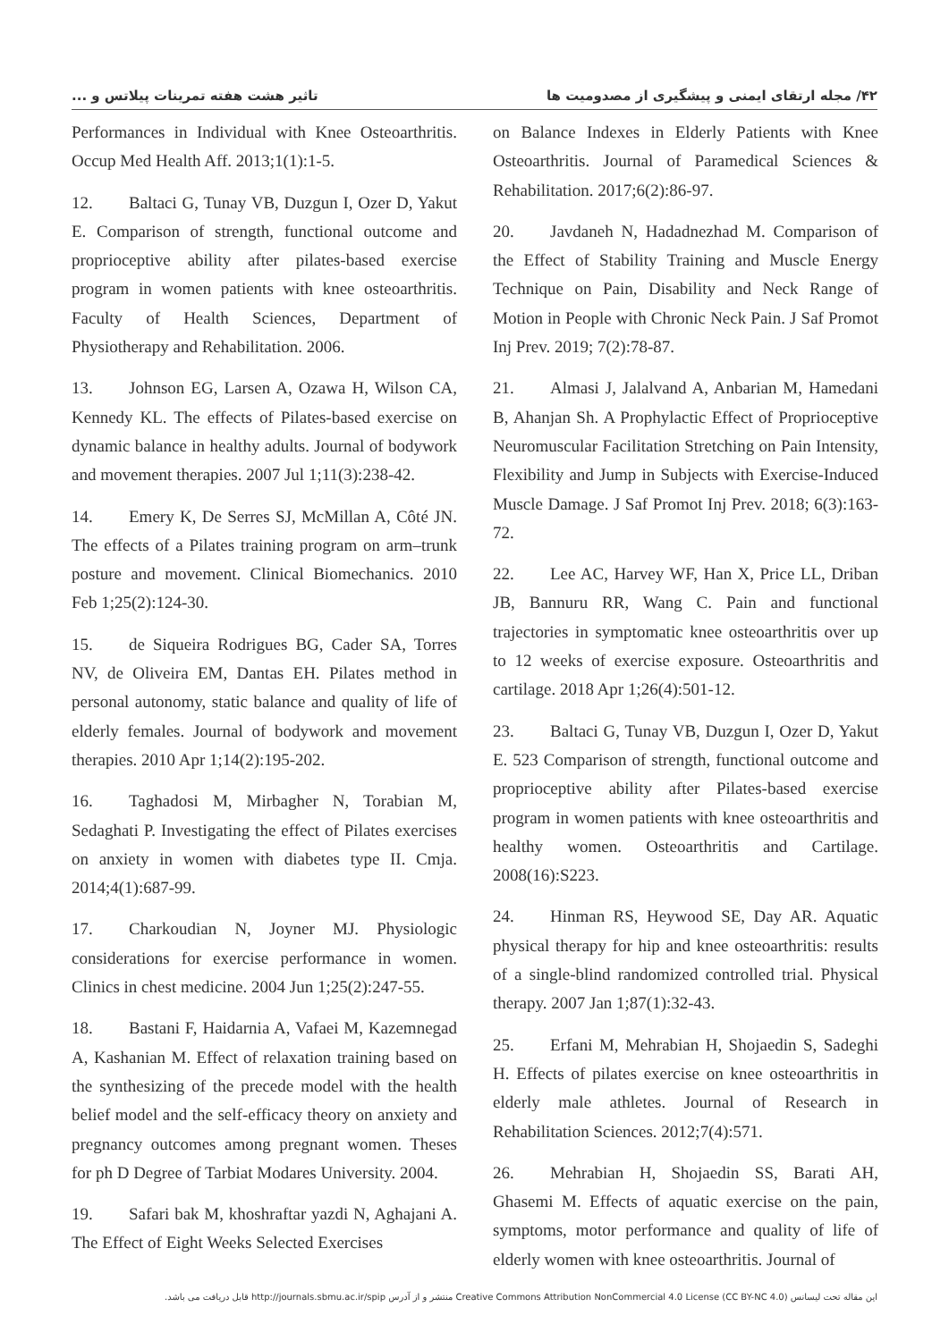۴۲/ مجله ارتقای ایمنی و پیشگیری از مصدومیت ها تاثیر هشت هفته تمرینات پیلاتس و ...
Performances in Individual with Knee Osteoarthritis. Occup Med Health Aff. 2013;1(1):1-5.
12. Baltaci G, Tunay VB, Duzgun I, Ozer D, Yakut E. Comparison of strength, functional outcome and proprioceptive ability after pilates-based exercise program in women patients with knee osteoarthritis. Faculty of Health Sciences, Department of Physiotherapy and Rehabilitation. 2006.
13. Johnson EG, Larsen A, Ozawa H, Wilson CA, Kennedy KL. The effects of Pilates-based exercise on dynamic balance in healthy adults. Journal of bodywork and movement therapies. 2007 Jul 1;11(3):238-42.
14. Emery K, De Serres SJ, McMillan A, Côté JN. The effects of a Pilates training program on arm–trunk posture and movement. Clinical Biomechanics. 2010 Feb 1;25(2):124-30.
15. de Siqueira Rodrigues BG, Cader SA, Torres NV, de Oliveira EM, Dantas EH. Pilates method in personal autonomy, static balance and quality of life of elderly females. Journal of bodywork and movement therapies. 2010 Apr 1;14(2):195-202.
16. Taghadosi M, Mirbagher N, Torabian M, Sedaghati P. Investigating the effect of Pilates exercises on anxiety in women with diabetes type II. Cmja. 2014;4(1):687-99.
17. Charkoudian N, Joyner MJ. Physiologic considerations for exercise performance in women. Clinics in chest medicine. 2004 Jun 1;25(2):247-55.
18. Bastani F, Haidarnia A, Vafaei M, Kazemnegad A, Kashanian M. Effect of relaxation training based on the synthesizing of the precede model with the health belief model and the self-efficacy theory on anxiety and pregnancy outcomes among pregnant women. Theses for ph D Degree of Tarbiat Modares University. 2004.
19. Safari bak M, khoshraftar yazdi N, Aghajani A. The Effect of Eight Weeks Selected Exercises
on Balance Indexes in Elderly Patients with Knee Osteoarthritis. Journal of Paramedical Sciences & Rehabilitation. 2017;6(2):86-97.
20. Javdaneh N, Hadadnezhad M. Comparison of the Effect of Stability Training and Muscle Energy Technique on Pain, Disability and Neck Range of Motion in People with Chronic Neck Pain. J Saf Promot Inj Prev. 2019; 7(2):78-87.
21. Almasi J, Jalalvand A, Anbarian M, Hamedani B, Ahanjan Sh. A Prophylactic Effect of Proprioceptive Neuromuscular Facilitation Stretching on Pain Intensity, Flexibility and Jump in Subjects with Exercise-Induced Muscle Damage. J Saf Promot Inj Prev. 2018; 6(3):163-72.
22. Lee AC, Harvey WF, Han X, Price LL, Driban JB, Bannuru RR, Wang C. Pain and functional trajectories in symptomatic knee osteoarthritis over up to 12 weeks of exercise exposure. Osteoarthritis and cartilage. 2018 Apr 1;26(4):501-12.
23. Baltaci G, Tunay VB, Duzgun I, Ozer D, Yakut E. 523 Comparison of strength, functional outcome and proprioceptive ability after Pilates-based exercise program in women patients with knee osteoarthritis and healthy women. Osteoarthritis and Cartilage. 2008(16):S223.
24. Hinman RS, Heywood SE, Day AR. Aquatic physical therapy for hip and knee osteoarthritis: results of a single-blind randomized controlled trial. Physical therapy. 2007 Jan 1;87(1):32-43.
25. Erfani M, Mehrabian H, Shojaedin S, Sadeghi H. Effects of pilates exercise on knee osteoarthritis in elderly male athletes. Journal of Research in Rehabilitation Sciences. 2012;7(4):571.
26. Mehrabian H, Shojaedin SS, Barati AH, Ghasemi M. Effects of aquatic exercise on the pain, symptoms, motor performance and quality of life of elderly women with knee osteoarthritis. Journal of
این مقاله تحت لیسانس Creative Commons Attribution NonCommercial 4.0 License (CC BY-NC 4.0) منتشر و از آدرس http://journals.sbmu.ac.ir/spip قابل دریافت می باشد.